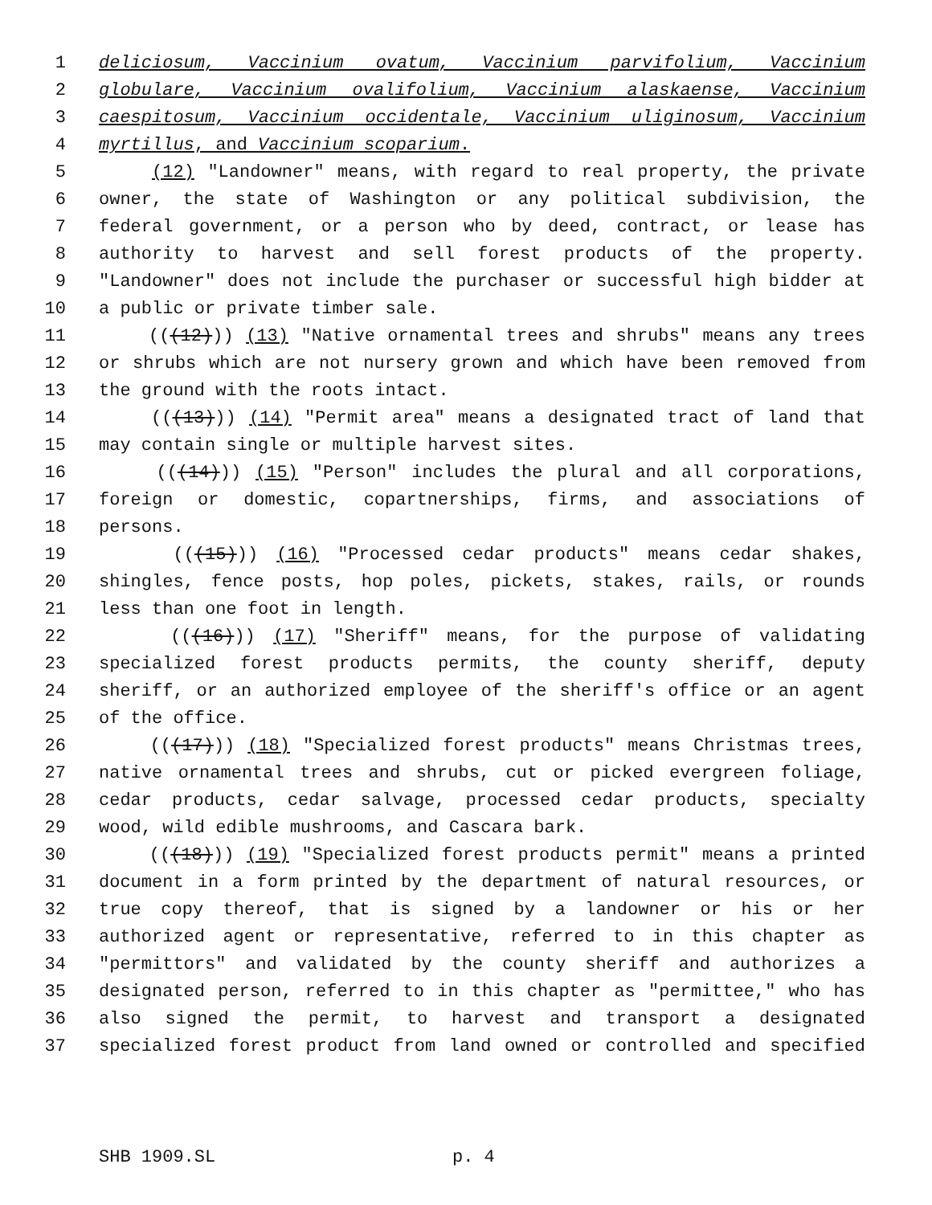1 deliciosum, Vaccinium ovatum, Vaccinium parvifolium, Vaccinium
2 globulare, Vaccinium ovalifolium, Vaccinium alaskaense, Vaccinium
3 caespitosum, Vaccinium occidentale, Vaccinium uliginosum, Vaccinium
4 myrtillus, and Vaccinium scoparium.
5 (12) "Landowner" means, with regard to real property, the private
6 owner, the state of Washington or any political subdivision, the
7 federal government, or a person who by deed, contract, or lease has
8 authority to harvest and sell forest products of the property.
9 "Landowner" does not include the purchaser or successful high bidder at
10 a public or private timber sale.
11 (((12))) (13) "Native ornamental trees and shrubs" means any trees
12 or shrubs which are not nursery grown and which have been removed from
13 the ground with the roots intact.
14 (((13))) (14) "Permit area" means a designated tract of land that
15 may contain single or multiple harvest sites.
16 (((14))) (15) "Person" includes the plural and all corporations,
17 foreign or domestic, copartnerships, firms, and associations of
18 persons.
19 (((15))) (16) "Processed cedar products" means cedar shakes,
20 shingles, fence posts, hop poles, pickets, stakes, rails, or rounds
21 less than one foot in length.
22 (((16))) (17) "Sheriff" means, for the purpose of validating
23 specialized forest products permits, the county sheriff, deputy
24 sheriff, or an authorized employee of the sheriff's office or an agent
25 of the office.
26 (((17))) (18) "Specialized forest products" means Christmas trees,
27 native ornamental trees and shrubs, cut or picked evergreen foliage,
28 cedar products, cedar salvage, processed cedar products, specialty
29 wood, wild edible mushrooms, and Cascara bark.
30 (((18))) (19) "Specialized forest products permit" means a printed
31 document in a form printed by the department of natural resources, or
32 true copy thereof, that is signed by a landowner or his or her
33 authorized agent or representative, referred to in this chapter as
34 "permittors" and validated by the county sheriff and authorizes a
35 designated person, referred to in this chapter as "permittee," who has
36 also signed the permit, to harvest and transport a designated
37 specialized forest product from land owned or controlled and specified
SHB 1909.SL p. 4